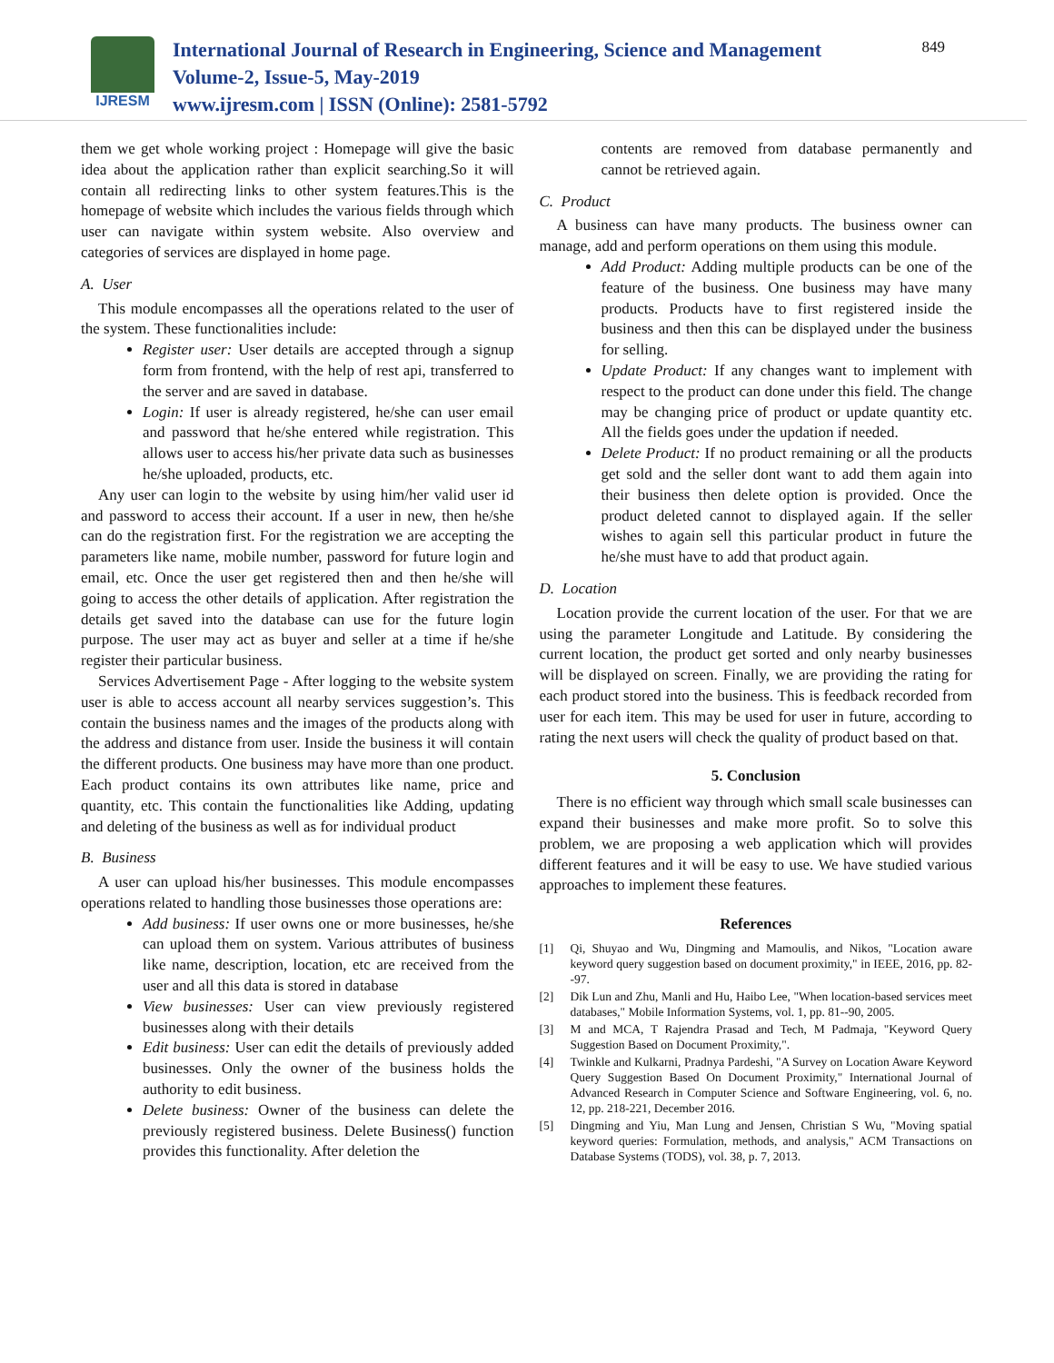IJRESM
International Journal of Research in Engineering, Science and Management
Volume-2, Issue-5, May-2019
www.ijresm.com | ISSN (Online): 2581-5792
849
them we get whole working project : Homepage will give the basic idea about the application rather than explicit searching.So it will contain all redirecting links to other system features.This is the homepage of website which includes the various fields through which user can navigate within system website. Also overview and categories of services are displayed in home page.
A. User
This module encompasses all the operations related to the user of the system. These functionalities include:
Register user: User details are accepted through a signup form from frontend, with the help of rest api, transferred to the server and are saved in database.
Login: If user is already registered, he/she can user email and password that he/she entered while registration. This allows user to access his/her private data such as businesses he/she uploaded, products, etc.
Any user can login to the website by using him/her valid user id and password to access their account. If a user in new, then he/she can do the registration first. For the registration we are accepting the parameters like name, mobile number, password for future login and email, etc. Once the user get registered then and then he/she will going to access the other details of application. After registration the details get saved into the database can use for the future login purpose. The user may act as buyer and seller at a time if he/she register their particular business.
Services Advertisement Page - After logging to the website system user is able to access account all nearby services suggestion’s. This contain the business names and the images of the products along with the address and distance from user. Inside the business it will contain the different products. One business may have more than one product. Each product contains its own attributes like name, price and quantity, etc. This contain the functionalities like Adding, updating and deleting of the business as well as for individual product
B. Business
A user can upload his/her businesses. This module encompasses operations related to handling those businesses those operations are:
Add business: If user owns one or more businesses, he/she can upload them on system. Various attributes of business like name, description, location, etc are received from the user and all this data is stored in database
View businesses: User can view previously registered businesses along with their details
Edit business: User can edit the details of previously added businesses. Only the owner of the business holds the authority to edit business.
Delete business: Owner of the business can delete the previously registered business. Delete Business() function provides this functionality. After deletion the
contents are removed from database permanently and cannot be retrieved again.
C. Product
A business can have many products. The business owner can manage, add and perform operations on them using this module.
Add Product: Adding multiple products can be one of the feature of the business. One business may have many products. Products have to first registered inside the business and then this can be displayed under the business for selling.
Update Product: If any changes want to implement with respect to the product can done under this field. The change may be changing price of product or update quantity etc. All the fields goes under the updation if needed.
Delete Product: If no product remaining or all the products get sold and the seller dont want to add them again into their business then delete option is provided. Once the product deleted cannot to displayed again. If the seller wishes to again sell this particular product in future the he/she must have to add that product again.
D. Location
Location provide the current location of the user. For that we are using the parameter Longitude and Latitude. By considering the current location, the product get sorted and only nearby businesses will be displayed on screen. Finally, we are providing the rating for each product stored into the business. This is feedback recorded from user for each item. This may be used for user in future, according to rating the next users will check the quality of product based on that.
5. Conclusion
There is no efficient way through which small scale businesses can expand their businesses and make more profit. So to solve this problem, we are proposing a web application which will provides different features and it will be easy to use. We have studied various approaches to implement these features.
References
[1] Qi, Shuyao and Wu, Dingming and Mamoulis, and Nikos, "Location aware keyword query suggestion based on document proximity," in IEEE, 2016, pp. 82--97.
[2] Dik Lun and Zhu, Manli and Hu, Haibo Lee, "When location-based services meet databases," Mobile Information Systems, vol. 1, pp. 81--90, 2005.
[3] M and MCA, T Rajendra Prasad and Tech, M Padmaja, "Keyword Query Suggestion Based on Document Proximity,".
[4] Twinkle and Kulkarni, Pradnya Pardeshi, "A Survey on Location Aware Keyword Query Suggestion Based On Document Proximity," International Journal of Advanced Research in Computer Science and Software Engineering, vol. 6, no. 12, pp. 218-221, December 2016.
[5] Dingming and Yiu, Man Lung and Jensen, Christian S Wu, "Moving spatial keyword queries: Formulation, methods, and analysis," ACM Transactions on Database Systems (TODS), vol. 38, p. 7, 2013.